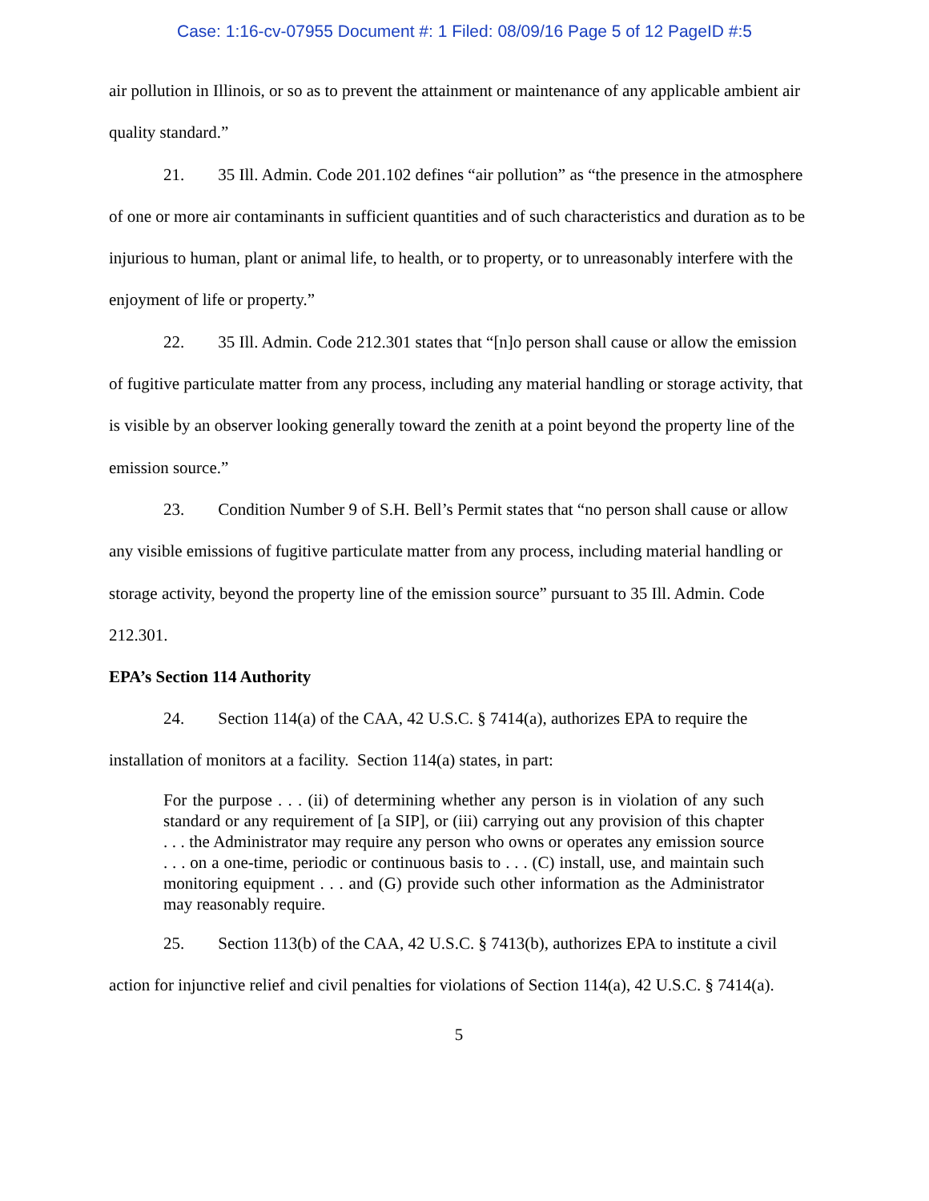Case: 1:16-cv-07955 Document #: 1 Filed: 08/09/16 Page 5 of 12 PageID #:5
air pollution in Illinois, or so as to prevent the attainment or maintenance of any applicable ambient air quality standard.”
21. 35 Ill. Admin. Code 201.102 defines “air pollution” as “the presence in the atmosphere of one or more air contaminants in sufficient quantities and of such characteristics and duration as to be injurious to human, plant or animal life, to health, or to property, or to unreasonably interfere with the enjoyment of life or property.”
22. 35 Ill. Admin. Code 212.301 states that “[n]o person shall cause or allow the emission of fugitive particulate matter from any process, including any material handling or storage activity, that is visible by an observer looking generally toward the zenith at a point beyond the property line of the emission source.”
23. Condition Number 9 of S.H. Bell’s Permit states that “no person shall cause or allow any visible emissions of fugitive particulate matter from any process, including material handling or storage activity, beyond the property line of the emission source” pursuant to 35 Ill. Admin. Code 212.301.
EPA’s Section 114 Authority
24. Section 114(a) of the CAA, 42 U.S.C. § 7414(a), authorizes EPA to require the installation of monitors at a facility. Section 114(a) states, in part:
For the purpose . . . (ii) of determining whether any person is in violation of any such standard or any requirement of [a SIP], or (iii) carrying out any provision of this chapter . . . the Administrator may require any person who owns or operates any emission source . . . on a one-time, periodic or continuous basis to . . . (C) install, use, and maintain such monitoring equipment . . . and (G) provide such other information as the Administrator may reasonably require.
25. Section 113(b) of the CAA, 42 U.S.C. § 7413(b), authorizes EPA to institute a civil action for injunctive relief and civil penalties for violations of Section 114(a), 42 U.S.C. § 7414(a).
5